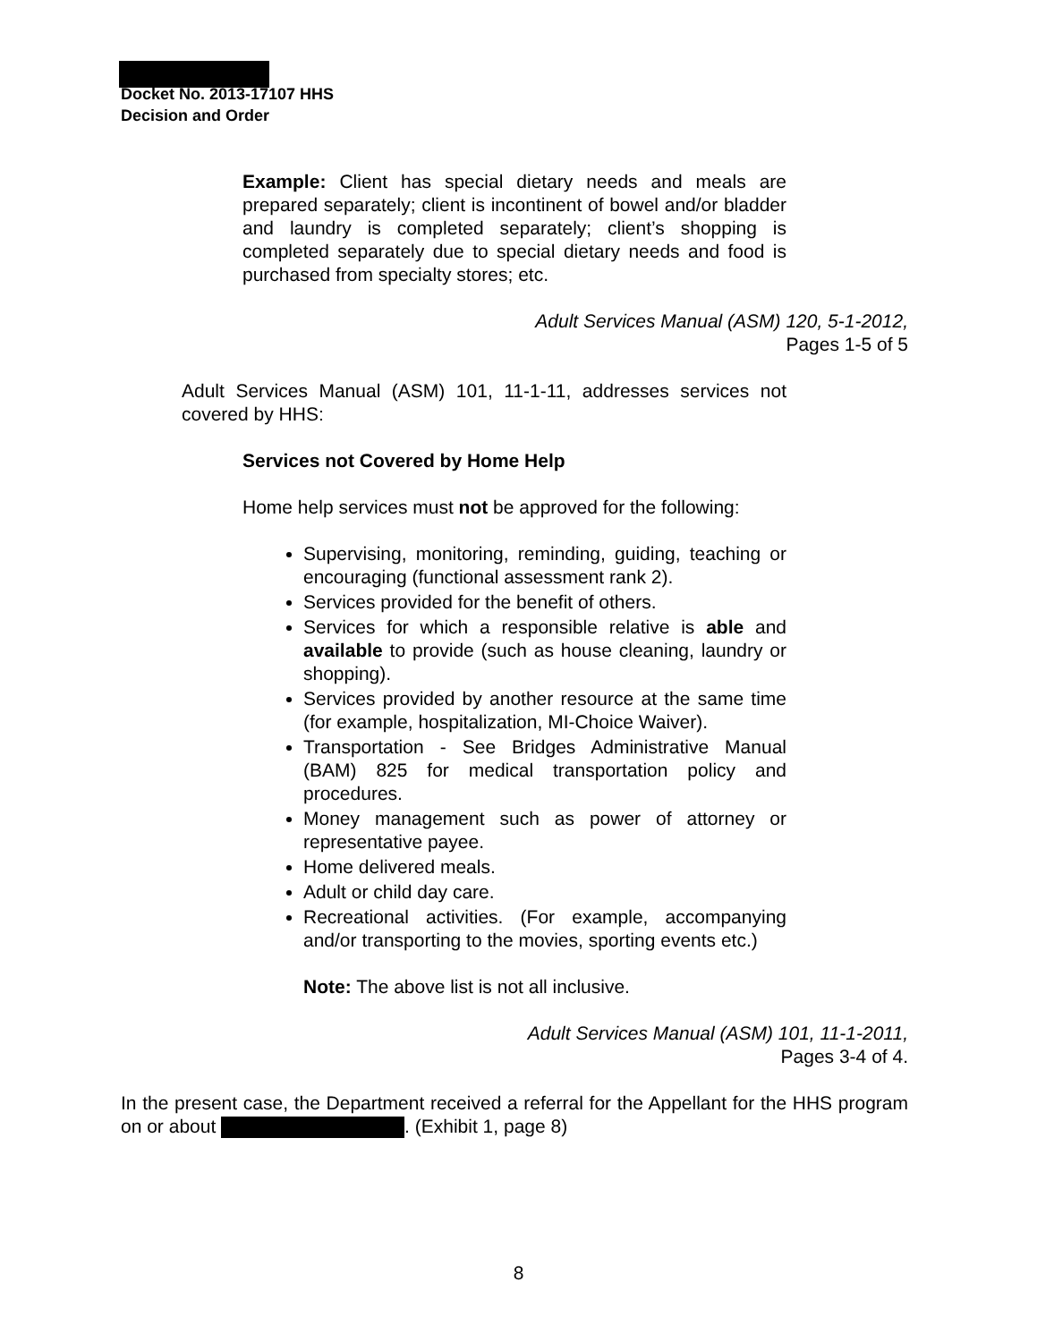Docket No. 2013-17107 HHS
Decision and Order
Example: Client has special dietary needs and meals are prepared separately; client is incontinent of bowel and/or bladder and laundry is completed separately; client’s shopping is completed separately due to special dietary needs and food is purchased from specialty stores; etc.
Adult Services Manual (ASM) 120, 5-1-2012,
Pages 1-5 of 5
Adult Services Manual (ASM) 101, 11-1-11, addresses services not covered by HHS:
Services not Covered by Home Help
Home help services must not be approved for the following:
Supervising, monitoring, reminding, guiding, teaching or encouraging (functional assessment rank 2).
Services provided for the benefit of others.
Services for which a responsible relative is able and available to provide (such as house cleaning, laundry or shopping).
Services provided by another resource at the same time (for example, hospitalization, MI-Choice Waiver).
Transportation - See Bridges Administrative Manual (BAM) 825 for medical transportation policy and procedures.
Money management such as power of attorney or representative payee.
Home delivered meals.
Adult or child day care.
Recreational activities. (For example, accompanying and/or transporting to the movies, sporting events etc.)
Note: The above list is not all inclusive.
Adult Services Manual (ASM) 101, 11-1-2011,
Pages 3-4 of 4.
In the present case, the Department received a referral for the Appellant for the HHS program on or about . (Exhibit 1, page 8)
8